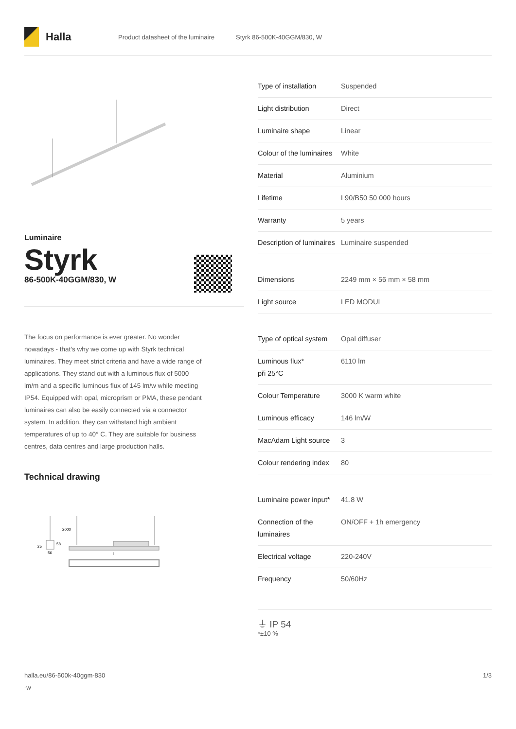Halla
Product datasheet of the luminaire Styrk 86-500K-40GGM/830, W
Luminaire
Styrk
86-500K-40GGM/830, W
The focus on performance is ever greater. No wonder nowadays - that's why we come up with Styrk technical luminaires. They meet strict criteria and have a wide range of applications. They stand out with a luminous flux of 5000 lm/m and a specific luminous flux of 145 lm/w while meeting IP54. Equipped with opal, microprism or PMA, these pendant luminaires can also be easily connected via a connector system. In addition, they can withstand high ambient temperatures of up to 40° C. They are suitable for business centres, data centres and large production halls.
Technical drawing
2000
25
58
56
l
| Type of installation | Suspended |
| Light distribution | Direct |
| Luminaire shape | Linear |
| Colour of the luminaires | White |
| Material | Aluminium |
| Lifetime | L90/B50 50 000 hours |
| Warranty | 5 years |
| Description of luminaires | Luminaire suspended |
| Dimensions | 2249 mm × 56 mm × 58 mm |
| Light source | LED MODUL |
| Type of optical system | Opal diffuser |
| Luminous flux* při 25°C | 6110 lm |
| Colour Temperature | 3000 K warm white |
| Luminous efficacy | 146 lm/W |
| MacAdam Light source | 3 |
| Colour rendering index | 80 |
| Luminaire power input* | 41.8 W |
| Connection of the luminaires | ON/OFF + 1h emergency |
| Electrical voltage | 220-240V |
| Frequency | 50/60Hz |
⏚ IP 54
*±10 %
halla.eu/86-500k-40ggm-830
-w
1/3